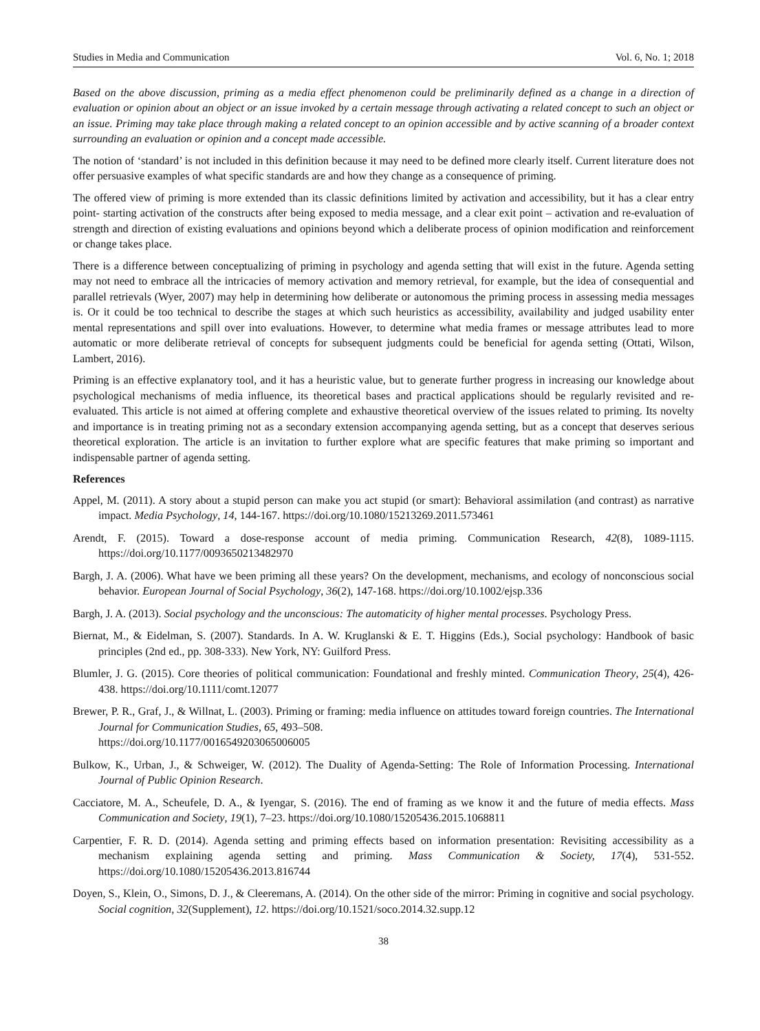Studies in Media and Communication Vol. 6, No. 1; 2018
Based on the above discussion, priming as a media effect phenomenon could be preliminarily defined as a change in a direction of evaluation or opinion about an object or an issue invoked by a certain message through activating a related concept to such an object or an issue. Priming may take place through making a related concept to an opinion accessible and by active scanning of a broader context surrounding an evaluation or opinion and a concept made accessible.
The notion of ‘standard’ is not included in this definition because it may need to be defined more clearly itself. Current literature does not offer persuasive examples of what specific standards are and how they change as a consequence of priming.
The offered view of priming is more extended than its classic definitions limited by activation and accessibility, but it has a clear entry point- starting activation of the constructs after being exposed to media message, and a clear exit point – activation and re-evaluation of strength and direction of existing evaluations and opinions beyond which a deliberate process of opinion modification and reinforcement or change takes place.
There is a difference between conceptualizing of priming in psychology and agenda setting that will exist in the future. Agenda setting may not need to embrace all the intricacies of memory activation and memory retrieval, for example, but the idea of consequential and parallel retrievals (Wyer, 2007) may help in determining how deliberate or autonomous the priming process in assessing media messages is. Or it could be too technical to describe the stages at which such heuristics as accessibility, availability and judged usability enter mental representations and spill over into evaluations. However, to determine what media frames or message attributes lead to more automatic or more deliberate retrieval of concepts for subsequent judgments could be beneficial for agenda setting (Ottati, Wilson, Lambert, 2016).
Priming is an effective explanatory tool, and it has a heuristic value, but to generate further progress in increasing our knowledge about psychological mechanisms of media influence, its theoretical bases and practical applications should be regularly revisited and re-evaluated. This article is not aimed at offering complete and exhaustive theoretical overview of the issues related to priming. Its novelty and importance is in treating priming not as a secondary extension accompanying agenda setting, but as a concept that deserves serious theoretical exploration. The article is an invitation to further explore what are specific features that make priming so important and indispensable partner of agenda setting.
References
Appel, M. (2011). A story about a stupid person can make you act stupid (or smart): Behavioral assimilation (and contrast) as narrative impact. Media Psychology, 14, 144-167. https://doi.org/10.1080/15213269.2011.573461
Arendt, F. (2015). Toward a dose-response account of media priming. Communication Research, 42(8), 1089-1115. https://doi.org/10.1177/0093650213482970
Bargh, J. A. (2006). What have we been priming all these years? On the development, mechanisms, and ecology of nonconscious social behavior. European Journal of Social Psychology, 36(2), 147-168. https://doi.org/10.1002/ejsp.336
Bargh, J. A. (2013). Social psychology and the unconscious: The automaticity of higher mental processes. Psychology Press.
Biernat, M., & Eidelman, S. (2007). Standards. In A. W. Kruglanski & E. T. Higgins (Eds.), Social psychology: Handbook of basic principles (2nd ed., pp. 308-333). New York, NY: Guilford Press.
Blumler, J. G. (2015). Core theories of political communication: Foundational and freshly minted. Communication Theory, 25(4), 426-438. https://doi.org/10.1111/comt.12077
Brewer, P. R., Graf, J., & Willnat, L. (2003). Priming or framing: media influence on attitudes toward foreign countries. The International Journal for Communication Studies, 65, 493–508.
https://doi.org/10.1177/0016549203065006005
Bulkow, K., Urban, J., & Schweiger, W. (2012). The Duality of Agenda-Setting: The Role of Information Processing. International Journal of Public Opinion Research.
Cacciatore, M. A., Scheufele, D. A., & Iyengar, S. (2016). The end of framing as we know it and the future of media effects. Mass Communication and Society, 19(1), 7–23. https://doi.org/10.1080/15205436.2015.1068811
Carpentier, F. R. D. (2014). Agenda setting and priming effects based on information presentation: Revisiting accessibility as a mechanism explaining agenda setting and priming. Mass Communication & Society, 17(4), 531-552. https://doi.org/10.1080/15205436.2013.816744
Doyen, S., Klein, O., Simons, D. J., & Cleeremans, A. (2014). On the other side of the mirror: Priming in cognitive and social psychology. Social cognition, 32(Supplement), 12. https://doi.org/10.1521/soco.2014.32.supp.12
38